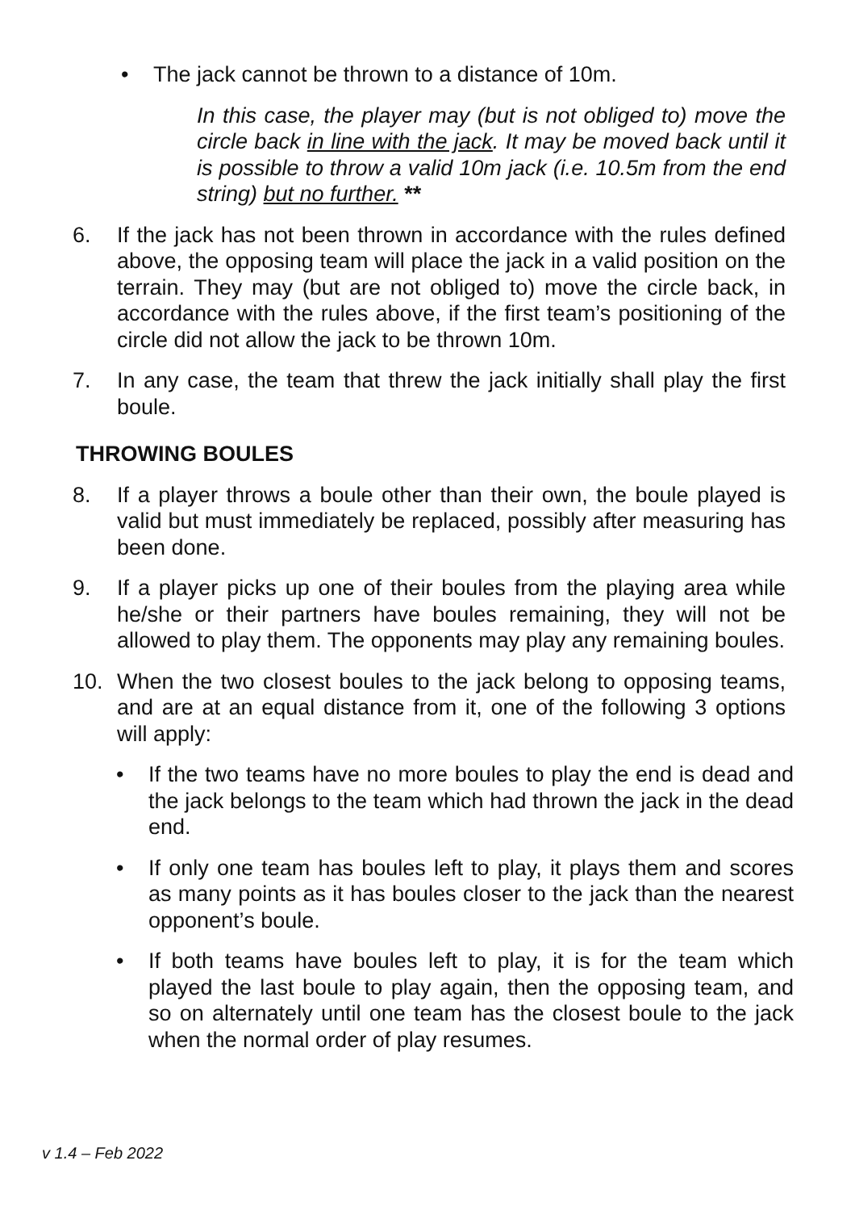• The jack cannot be thrown to a distance of 10m.
In this case, the player may (but is not obliged to) move the circle back in line with the jack. It may be moved back until it is possible to throw a valid 10m jack (i.e. 10.5m from the end string) but no further. **
6. If the jack has not been thrown in accordance with the rules defined above, the opposing team will place the jack in a valid position on the terrain. They may (but are not obliged to) move the circle back, in accordance with the rules above, if the first team’s positioning of the circle did not allow the jack to be thrown 10m.
7. In any case, the team that threw the jack initially shall play the first boule.
THROWING BOULES
8. If a player throws a boule other than their own, the boule played is valid but must immediately be replaced, possibly after measuring has been done.
9. If a player picks up one of their boules from the playing area while he/she or their partners have boules remaining, they will not be allowed to play them. The opponents may play any remaining boules.
10. When the two closest boules to the jack belong to opposing teams, and are at an equal distance from it, one of the following 3 options will apply:
• If the two teams have no more boules to play the end is dead and the jack belongs to the team which had thrown the jack in the dead end.
• If only one team has boules left to play, it plays them and scores as many points as it has boules closer to the jack than the nearest opponent’s boule.
• If both teams have boules left to play, it is for the team which played the last boule to play again, then the opposing team, and so on alternately until one team has the closest boule to the jack when the normal order of play resumes.
v 1.4 – Feb 2022